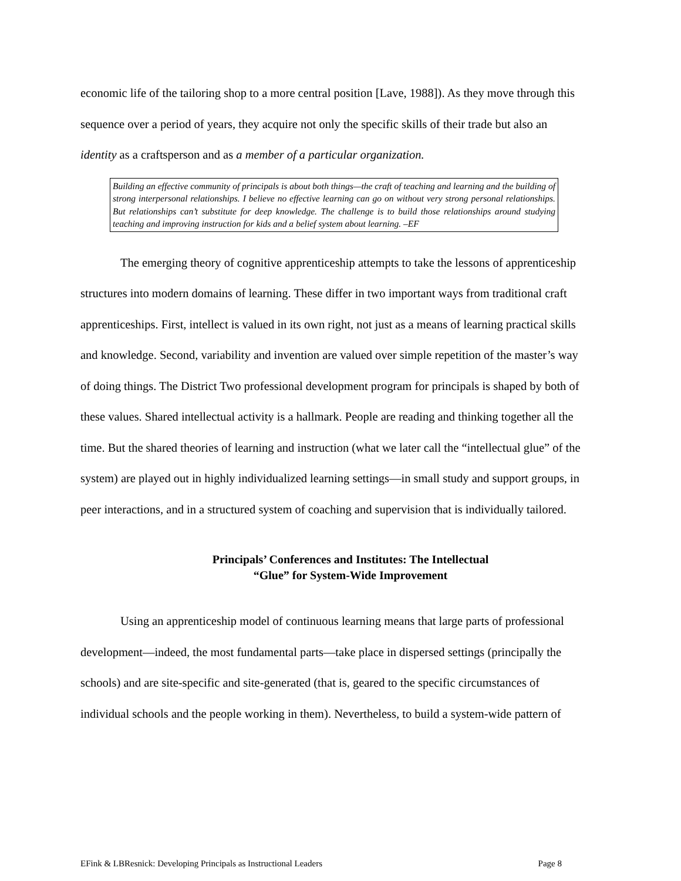economic life of the tailoring shop to a more central position [Lave, 1988]). As they move through this sequence over a period of years, they acquire not only the specific skills of their trade but also an identity as a craftsperson and as a member of a particular organization.
Building an effective community of principals is about both things—the craft of teaching and learning and the building of strong interpersonal relationships. I believe no effective learning can go on without very strong personal relationships. But relationships can’t substitute for deep knowledge. The challenge is to build those relationships around studying teaching and improving instruction for kids and a belief system about learning. –EF
The emerging theory of cognitive apprenticeship attempts to take the lessons of apprenticeship structures into modern domains of learning. These differ in two important ways from traditional craft apprenticeships. First, intellect is valued in its own right, not just as a means of learning practical skills and knowledge. Second, variability and invention are valued over simple repetition of the master’s way of doing things. The District Two professional development program for principals is shaped by both of these values. Shared intellectual activity is a hallmark. People are reading and thinking together all the time. But the shared theories of learning and instruction (what we later call the “intellectual glue” of the system) are played out in highly individualized learning settings—in small study and support groups, in peer interactions, and in a structured system of coaching and supervision that is individually tailored.
Principals’ Conferences and Institutes: The Intellectual
“Glue” for System-Wide Improvement
Using an apprenticeship model of continuous learning means that large parts of professional development—indeed, the most fundamental parts—take place in dispersed settings (principally the schools) and are site-specific and site-generated (that is, geared to the specific circumstances of individual schools and the people working in them). Nevertheless, to build a system-wide pattern of
EFink & LBResnick: Developing Principals as Instructional Leaders Page 8